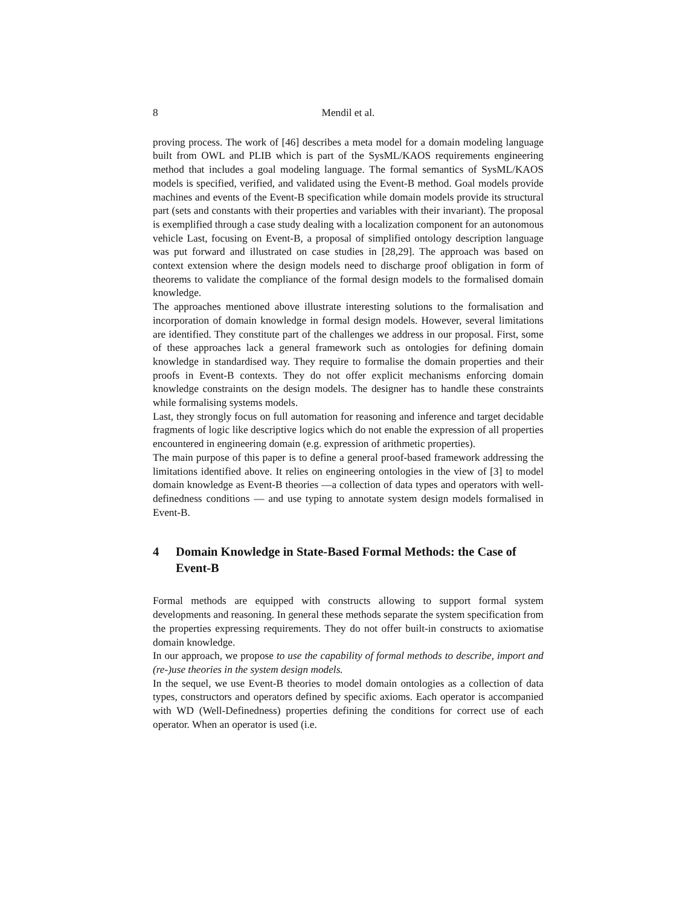8 Mendil et al.
proving process. The work of [46] describes a meta model for a domain modeling language built from OWL and PLIB which is part of the SysML/KAOS requirements engineering method that includes a goal modeling language. The formal semantics of SysML/KAOS models is specified, verified, and validated using the Event-B method. Goal models provide machines and events of the Event-B specification while domain models provide its structural part (sets and constants with their properties and variables with their invariant). The proposal is exemplified through a case study dealing with a localization component for an autonomous vehicle Last, focusing on Event-B, a proposal of simplified ontology description language was put forward and illustrated on case studies in [28,29]. The approach was based on context extension where the design models need to discharge proof obligation in form of theorems to validate the compliance of the formal design models to the formalised domain knowledge.
The approaches mentioned above illustrate interesting solutions to the formalisation and incorporation of domain knowledge in formal design models. However, several limitations are identified. They constitute part of the challenges we address in our proposal. First, some of these approaches lack a general framework such as ontologies for defining domain knowledge in standardised way. They require to formalise the domain properties and their proofs in Event-B contexts. They do not offer explicit mechanisms enforcing domain knowledge constraints on the design models. The designer has to handle these constraints while formalising systems models.
Last, they strongly focus on full automation for reasoning and inference and target decidable fragments of logic like descriptive logics which do not enable the expression of all properties encountered in engineering domain (e.g. expression of arithmetic properties).
The main purpose of this paper is to define a general proof-based framework addressing the limitations identified above. It relies on engineering ontologies in the view of [3] to model domain knowledge as Event-B theories —a collection of data types and operators with well-definedness conditions — and use typing to annotate system design models formalised in Event-B.
4 Domain Knowledge in State-Based Formal Methods: the Case of Event-B
Formal methods are equipped with constructs allowing to support formal system developments and reasoning. In general these methods separate the system specification from the properties expressing requirements. They do not offer built-in constructs to axiomatise domain knowledge.
In our approach, we propose to use the capability of formal methods to describe, import and (re-)use theories in the system design models.
In the sequel, we use Event-B theories to model domain ontologies as a collection of data types, constructors and operators defined by specific axioms. Each operator is accompanied with WD (Well-Definedness) properties defining the conditions for correct use of each operator. When an operator is used (i.e.